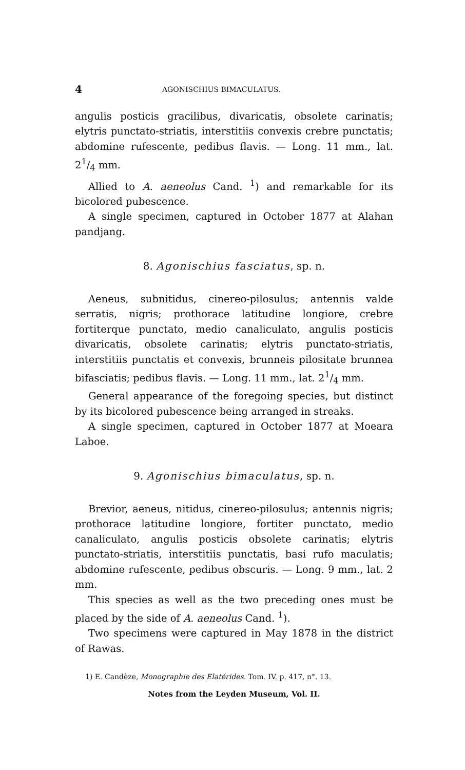4 AGONISCHIUS BIMACULATUS.
angulis posticis gracilibus, divaricatis, obsolete carinatis; elytris punctato-striatis, interstitiis convexis crebre punctatis; abdomine rufescente, pedibus flavis. — Long. 11 mm., lat. 21/4 mm.
Allied to A. aeneolus Cand. <sup>1</sup>) and remarkable for its bicolored pubescence.
A single specimen, captured in October 1877 at Alahan pandjang.
8. Agonischius fasciatus, sp. n.
Aeneus, subnitidus, cinereo-pilosulus; antennis valde serratis, nigris; prothorace latitudine longiore, crebre fortiterque punctato, medio canaliculato, angulis posticis divaricatis, obsolete carinatis; elytris punctato-striatis, interstitiis punctatis et convexis, brunneis pilositate brunnea bifasciatis; pedibus flavis. — Long. 11 mm., lat. 21/4 mm.
General appearance of the foregoing species, but distinct by its bicolored pubescence being arranged in streaks.
A single specimen, captured in October 1877 at Moeara Laboe.
9. Agonischius bimaculatus, sp. n.
Brevior, aeneus, nitidus, cinereo-pilosulus; antennis nigris; prothorace latitudine longiore, fortiter punctato, medio canaliculato, angulis posticis obsolete carinatis; elytris punctato-striatis, interstitiis punctatis, basi rufo maculatis; abdomine rufescente, pedibus obscuris. — Long. 9 mm., lat. 2 mm.
This species as well as the two preceding ones must be placed by the side of A. aeneolus Cand. <sup>1</sup>).
Two specimens were captured in May 1878 in the district of Rawas.
1) E. Candèze, Monographie des Elatérides. Tom. IV. p. 417, n°. 13.
Notes from the Leyden Museum, Vol. II.